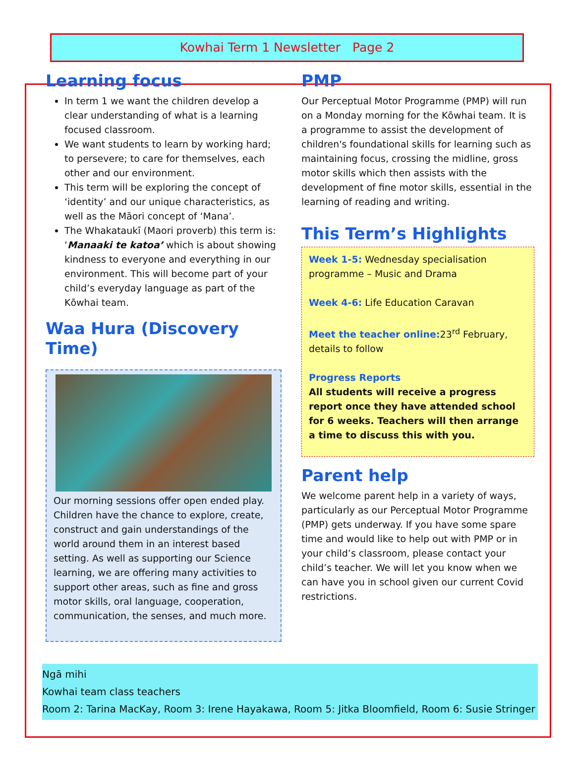Kowhai Term 1 Newsletter Page 2
Learning focus
In term 1 we want the children develop a clear understanding of what is a learning focused classroom.
We want students to learn by working hard; to persevere; to care for themselves, each other and our environment.
This term will be exploring the concept of ‘identity’ and our unique characteristics, as well as the Māori concept of ‘Mana’.
The Whakataukī (Maori proverb) this term is: ‘Manaaki te katoa’ which is about showing kindness to everyone and everything in our environment. This will become part of your child’s everyday language as part of the Kōwhai team.
Waa Hura (Discovery Time)
Our morning sessions offer open ended play. Children have the chance to explore, create, construct and gain understandings of the world around them in an interest based setting. As well as supporting our Science learning, we are offering many activities to support other areas, such as fine and gross motor skills, oral language, cooperation, communication, the senses, and much more.
PMP
Our Perceptual Motor Programme (PMP) will run on a Monday morning for the Kōwhai team. It is a programme to assist the development of children's foundational skills for learning such as maintaining focus, crossing the midline, gross motor skills which then assists with the development of fine motor skills, essential in the learning of reading and writing.
This Term’s Highlights
Week 1-5: Wednesday specialisation programme – Music and Drama
Week 4-6: Life Education Caravan
Meet the teacher online: 23<sup>rd</sup> February, details to follow
Progress Reports
All students will receive a progress report once they have attended school for 6 weeks. Teachers will then arrange a time to discuss this with you.
Parent help
We welcome parent help in a variety of ways, particularly as our Perceptual Motor Programme (PMP) gets underway. If you have some spare time and would like to help out with PMP or in your child’s classroom, please contact your child’s teacher. We will let you know when we can have you in school given our current Covid restrictions.
Ngā mihi
Kowhai team class teachers
Room 2: Tarina MacKay, Room 3: Irene Hayakawa, Room 5: Jitka Bloomfield, Room 6: Susie Stringer